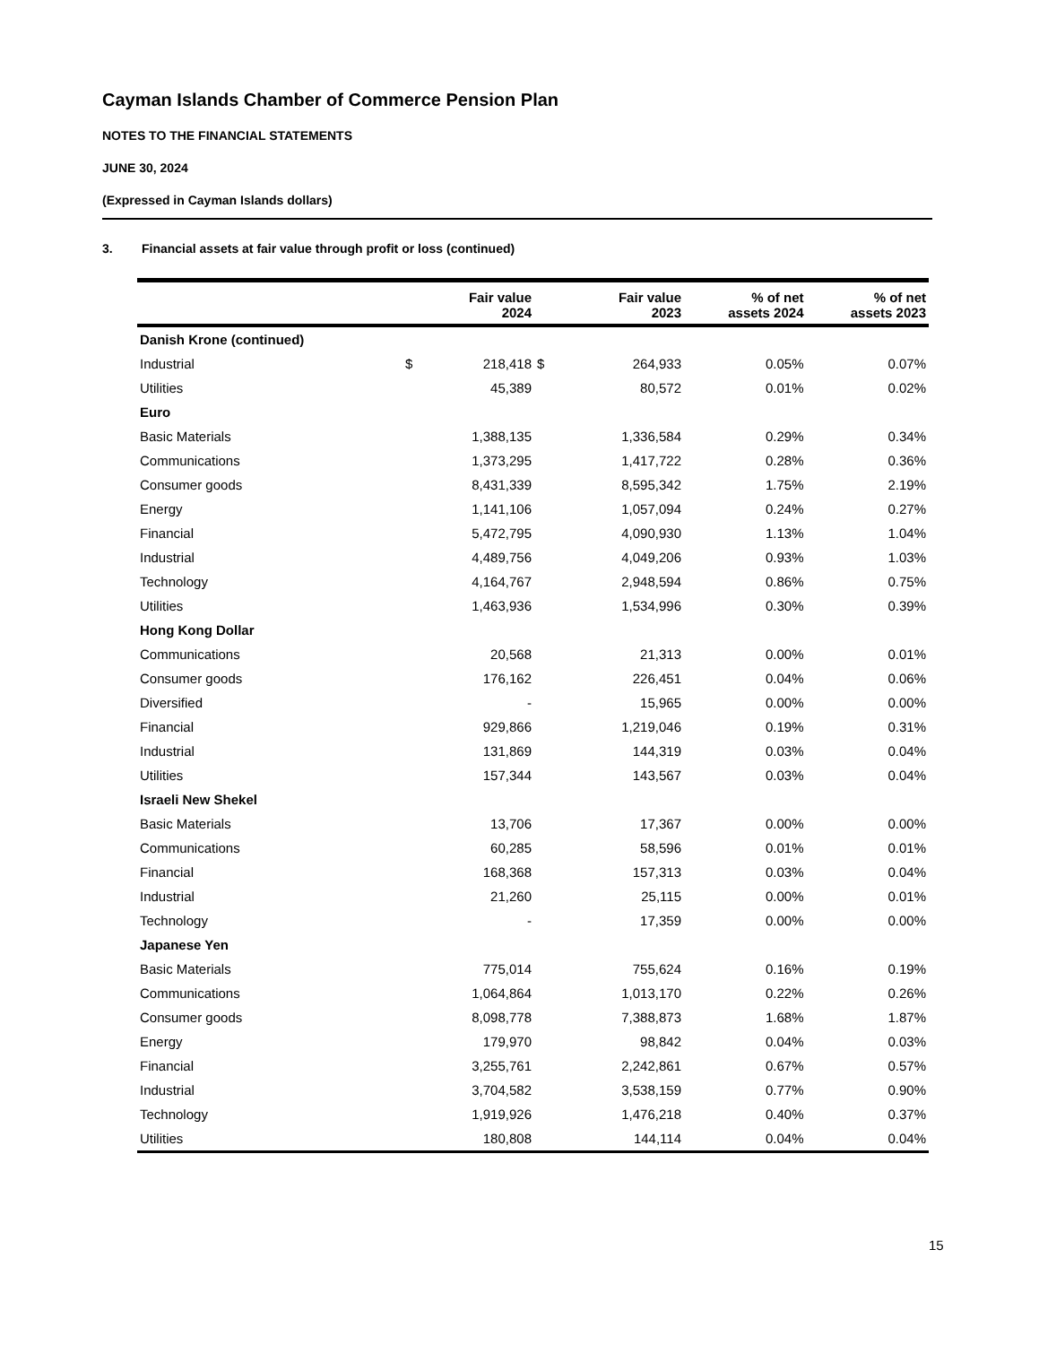Cayman Islands Chamber of Commerce Pension Plan
NOTES TO THE FINANCIAL STATEMENTS
JUNE 30, 2024
(Expressed in Cayman Islands dollars)
3. Financial assets at fair value through profit or loss (continued)
| | | Fair value 2024 | | Fair value 2023 | % of net assets 2024 | % of net assets 2023 |
| --- | --- | --- | --- | --- | --- | --- |
| Danish Krone (continued) | | | | | | |
| Industrial | $ | 218,418 | $ | 264,933 | 0.05% | 0.07% |
| Utilities | | 45,389 | | 80,572 | 0.01% | 0.02% |
| Euro | | | | | | |
| Basic Materials | | 1,388,135 | | 1,336,584 | 0.29% | 0.34% |
| Communications | | 1,373,295 | | 1,417,722 | 0.28% | 0.36% |
| Consumer goods | | 8,431,339 | | 8,595,342 | 1.75% | 2.19% |
| Energy | | 1,141,106 | | 1,057,094 | 0.24% | 0.27% |
| Financial | | 5,472,795 | | 4,090,930 | 1.13% | 1.04% |
| Industrial | | 4,489,756 | | 4,049,206 | 0.93% | 1.03% |
| Technology | | 4,164,767 | | 2,948,594 | 0.86% | 0.75% |
| Utilities | | 1,463,936 | | 1,534,996 | 0.30% | 0.39% |
| Hong Kong Dollar | | | | | | |
| Communications | | 20,568 | | 21,313 | 0.00% | 0.01% |
| Consumer goods | | 176,162 | | 226,451 | 0.04% | 0.06% |
| Diversified | | - | | 15,965 | 0.00% | 0.00% |
| Financial | | 929,866 | | 1,219,046 | 0.19% | 0.31% |
| Industrial | | 131,869 | | 144,319 | 0.03% | 0.04% |
| Utilities | | 157,344 | | 143,567 | 0.03% | 0.04% |
| Israeli New Shekel | | | | | | |
| Basic Materials | | 13,706 | | 17,367 | 0.00% | 0.00% |
| Communications | | 60,285 | | 58,596 | 0.01% | 0.01% |
| Financial | | 168,368 | | 157,313 | 0.03% | 0.04% |
| Industrial | | 21,260 | | 25,115 | 0.00% | 0.01% |
| Technology | | - | | 17,359 | 0.00% | 0.00% |
| Japanese Yen | | | | | | |
| Basic Materials | | 775,014 | | 755,624 | 0.16% | 0.19% |
| Communications | | 1,064,864 | | 1,013,170 | 0.22% | 0.26% |
| Consumer goods | | 8,098,778 | | 7,388,873 | 1.68% | 1.87% |
| Energy | | 179,970 | | 98,842 | 0.04% | 0.03% |
| Financial | | 3,255,761 | | 2,242,861 | 0.67% | 0.57% |
| Industrial | | 3,704,582 | | 3,538,159 | 0.77% | 0.90% |
| Technology | | 1,919,926 | | 1,476,218 | 0.40% | 0.37% |
| Utilities | | 180,808 | | 144,114 | 0.04% | 0.04% |
15